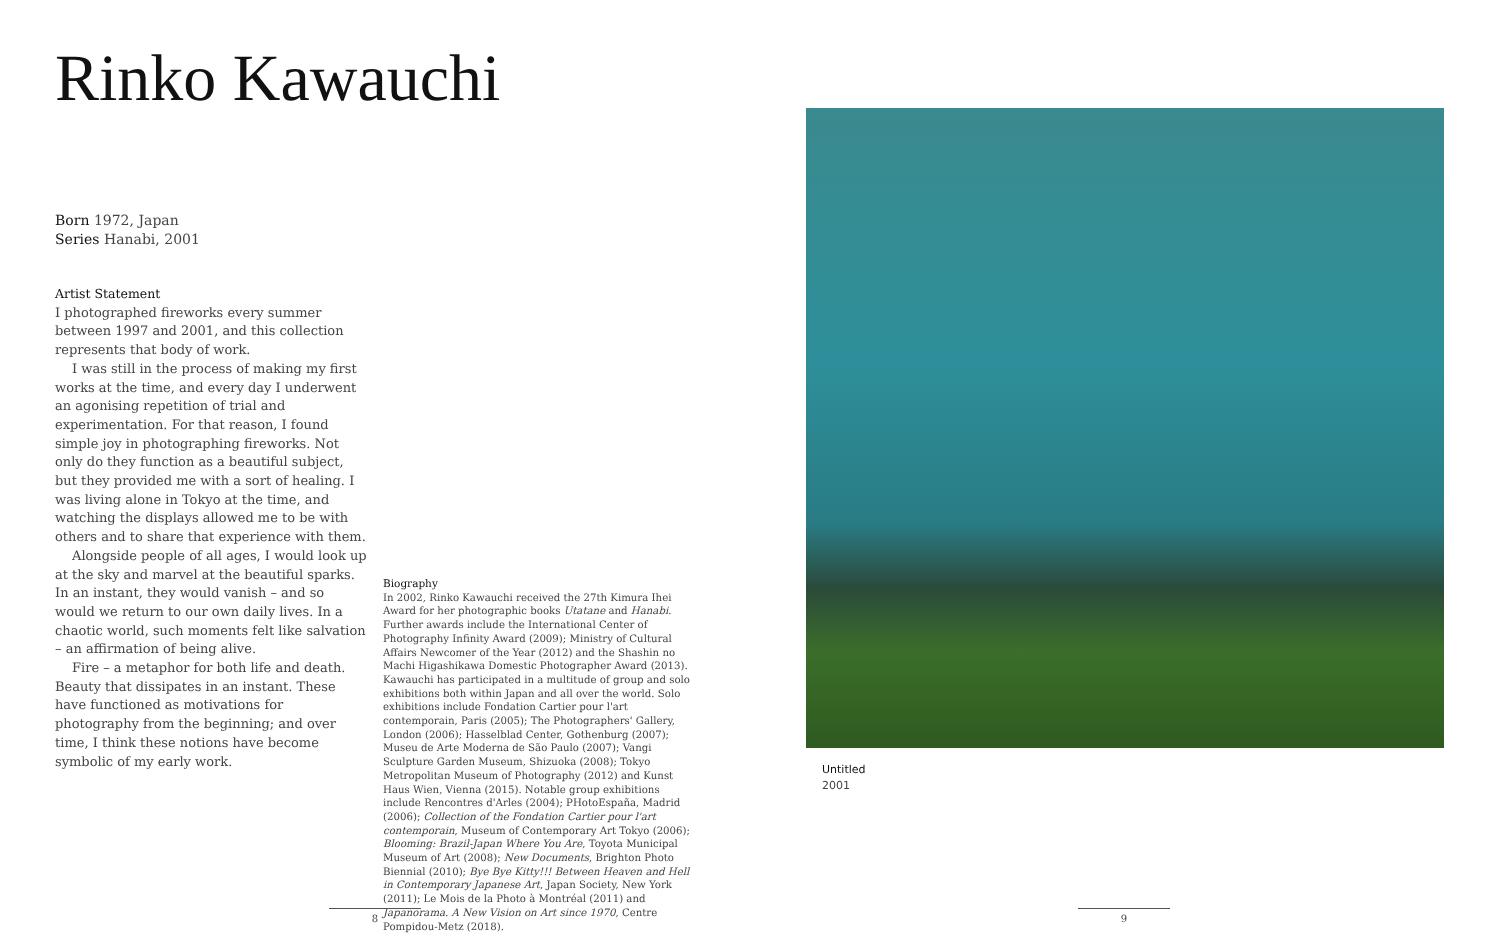Rinko Kawauchi
Born 1972, Japan
Series Hanabi, 2001
Artist Statement
I photographed fireworks every summer between 1997 and 2001, and this collection represents that body of work.
I was still in the process of making my first works at the time, and every day I underwent an agonising repetition of trial and experimentation. For that reason, I found simple joy in photographing fireworks. Not only do they function as a beautiful subject, but they provided me with a sort of healing. I was living alone in Tokyo at the time, and watching the displays allowed me to be with others and to share that experience with them.
Alongside people of all ages, I would look up at the sky and marvel at the beautiful sparks. In an instant, they would vanish – and so would we return to our own daily lives. In a chaotic world, such moments felt like salvation – an affirmation of being alive.
Fire – a metaphor for both life and death. Beauty that dissipates in an instant. These have functioned as motivations for photography from the beginning; and over time, I think these notions have become symbolic of my early work.
Biography
In 2002, Rinko Kawauchi received the 27th Kimura Ihei Award for her photographic books Utatane and Hanabi. Further awards include the International Center of Photography Infinity Award (2009); Ministry of Cultural Affairs Newcomer of the Year (2012) and the Shashin no Machi Higashikawa Domestic Photographer Award (2013). Kawauchi has participated in a multitude of group and solo exhibitions both within Japan and all over the world. Solo exhibitions include Fondation Cartier pour l'art contemporain, Paris (2005); The Photographers' Gallery, London (2006); Hasselblad Center, Gothenburg (2007); Museu de Arte Moderna de São Paulo (2007); Vangi Sculpture Garden Museum, Shizuoka (2008); Tokyo Metropolitan Museum of Photography (2012) and Kunst Haus Wien, Vienna (2015). Notable group exhibitions include Rencontres d'Arles (2004); PHotoEspaña, Madrid (2006); Collection of the Fondation Cartier pour l'art contemporain, Museum of Contemporary Art Tokyo (2006); Blooming: Brazil-Japan Where You Are, Toyota Municipal Museum of Art (2008); New Documents, Brighton Photo Biennial (2010); Bye Bye Kitty!!! Between Heaven and Hell in Contemporary Japanese Art, Japan Society, New York (2011); Le Mois de la Photo à Montréal (2011) and Japanorama. A New Vision on Art since 1970, Centre Pompidou-Metz (2018).
Untitled
2001
8 9